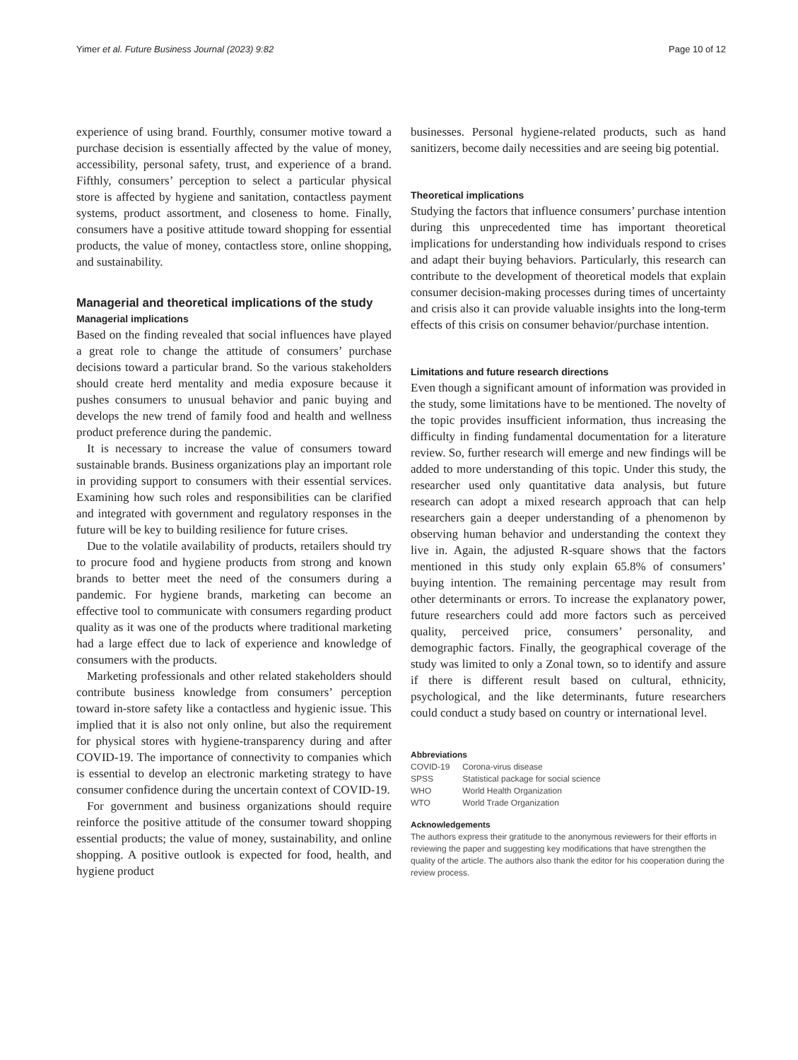Yimer et al. Future Business Journal (2023) 9:82 Page 10 of 12
experience of using brand. Fourthly, consumer motive toward a purchase decision is essentially affected by the value of money, accessibility, personal safety, trust, and experience of a brand. Fifthly, consumers’ perception to select a particular physical store is affected by hygiene and sanitation, contactless payment systems, product assortment, and closeness to home. Finally, consumers have a positive attitude toward shopping for essential products, the value of money, contactless store, online shopping, and sustainability.
Managerial and theoretical implications of the study
Managerial implications
Based on the finding revealed that social influences have played a great role to change the attitude of consumers’ purchase decisions toward a particular brand. So the various stakeholders should create herd mentality and media exposure because it pushes consumers to unusual behavior and panic buying and develops the new trend of family food and health and wellness product preference during the pandemic.
It is necessary to increase the value of consumers toward sustainable brands. Business organizations play an important role in providing support to consumers with their essential services. Examining how such roles and responsibilities can be clarified and integrated with government and regulatory responses in the future will be key to building resilience for future crises.
Due to the volatile availability of products, retailers should try to procure food and hygiene products from strong and known brands to better meet the need of the consumers during a pandemic. For hygiene brands, marketing can become an effective tool to communicate with consumers regarding product quality as it was one of the products where traditional marketing had a large effect due to lack of experience and knowledge of consumers with the products.
Marketing professionals and other related stakeholders should contribute business knowledge from consumers’ perception toward in-store safety like a contactless and hygienic issue. This implied that it is also not only online, but also the requirement for physical stores with hygiene-transparency during and after COVID-19. The importance of connectivity to companies which is essential to develop an electronic marketing strategy to have consumer confidence during the uncertain context of COVID-19.
For government and business organizations should require reinforce the positive attitude of the consumer toward shopping essential products; the value of money, sustainability, and online shopping. A positive outlook is expected for food, health, and hygiene product
businesses. Personal hygiene-related products, such as hand sanitizers, become daily necessities and are seeing big potential.
Theoretical implications
Studying the factors that influence consumers’ purchase intention during this unprecedented time has important theoretical implications for understanding how individuals respond to crises and adapt their buying behaviors. Particularly, this research can contribute to the development of theoretical models that explain consumer decision-making processes during times of uncertainty and crisis also it can provide valuable insights into the long-term effects of this crisis on consumer behavior/purchase intention.
Limitations and future research directions
Even though a significant amount of information was provided in the study, some limitations have to be mentioned. The novelty of the topic provides insufficient information, thus increasing the difficulty in finding fundamental documentation for a literature review. So, further research will emerge and new findings will be added to more understanding of this topic. Under this study, the researcher used only quantitative data analysis, but future research can adopt a mixed research approach that can help researchers gain a deeper understanding of a phenomenon by observing human behavior and understanding the context they live in. Again, the adjusted R-square shows that the factors mentioned in this study only explain 65.8% of consumers’ buying intention. The remaining percentage may result from other determinants or errors. To increase the explanatory power, future researchers could add more factors such as perceived quality, perceived price, consumers’ personality, and demographic factors. Finally, the geographical coverage of the study was limited to only a Zonal town, so to identify and assure if there is different result based on cultural, ethnicity, psychological, and the like determinants, future researchers could conduct a study based on country or international level.
Abbreviations
| COVID-19 | Corona-virus disease |
| SPSS | Statistical package for social science |
| WHO | World Health Organization |
| WTO | World Trade Organization |
Acknowledgements
The authors express their gratitude to the anonymous reviewers for their efforts in reviewing the paper and suggesting key modifications that have strengthen the quality of the article. The authors also thank the editor for his cooperation during the review process.